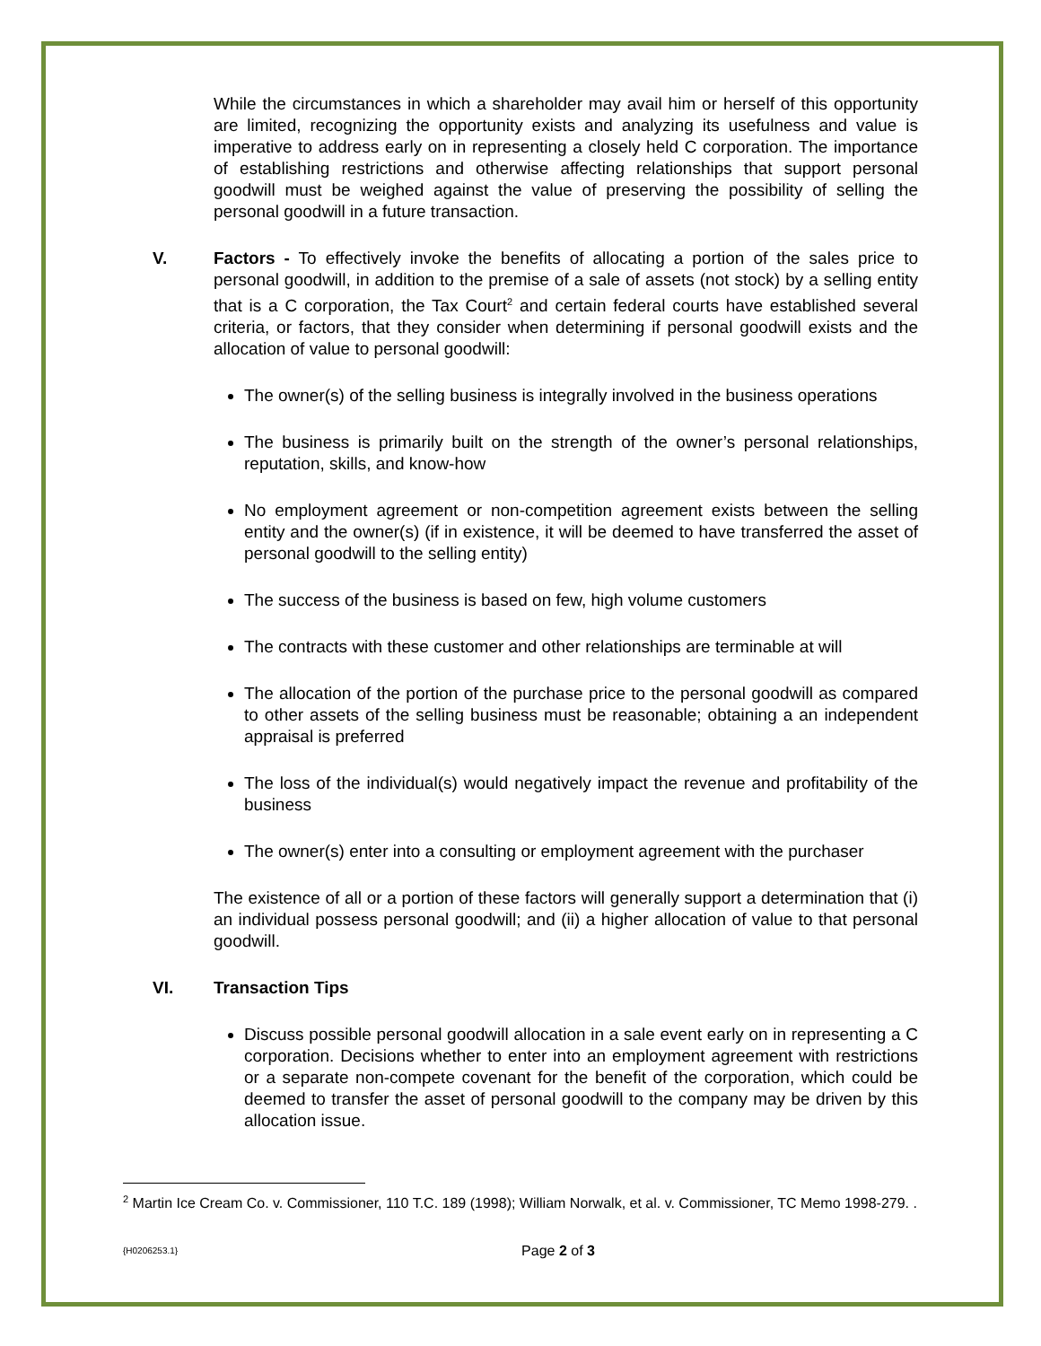While the circumstances in which a shareholder may avail him or herself of this opportunity are limited, recognizing the opportunity exists and analyzing its usefulness and value is imperative to address early on in representing a closely held C corporation. The importance of establishing restrictions and otherwise affecting relationships that support personal goodwill must be weighed against the value of preserving the possibility of selling the personal goodwill in a future transaction.
V. Factors - To effectively invoke the benefits of allocating a portion of the sales price to personal goodwill, in addition to the premise of a sale of assets (not stock) by a selling entity that is a C corporation, the Tax Court<sup>2</sup> and certain federal courts have established several criteria, or factors, that they consider when determining if personal goodwill exists and the allocation of value to personal goodwill:
The owner(s) of the selling business is integrally involved in the business operations
The business is primarily built on the strength of the owner’s personal relationships, reputation, skills, and know-how
No employment agreement or non-competition agreement exists between the selling entity and the owner(s) (if in existence, it will be deemed to have transferred the asset of personal goodwill to the selling entity)
The success of the business is based on few, high volume customers
The contracts with these customer and other relationships are terminable at will
The allocation of the portion of the purchase price to the personal goodwill as compared to other assets of the selling business must be reasonable; obtaining a an independent appraisal is preferred
The loss of the individual(s) would negatively impact the revenue and profitability of the business
The owner(s) enter into a consulting or employment agreement with the purchaser
The existence of all or a portion of these factors will generally support a determination that (i) an individual possess personal goodwill; and (ii) a higher allocation of value to that personal goodwill.
VI. Transaction Tips
Discuss possible personal goodwill allocation in a sale event early on in representing a C corporation. Decisions whether to enter into an employment agreement with restrictions or a separate non-compete covenant for the benefit of the corporation, which could be deemed to transfer the asset of personal goodwill to the company may be driven by this allocation issue.
<sup>2</sup> Martin Ice Cream Co. v. Commissioner, 110 T.C. 189 (1998); William Norwalk, et al. v. Commissioner, TC Memo 1998-279. .
{H0206253.1}
Page 2 of 3